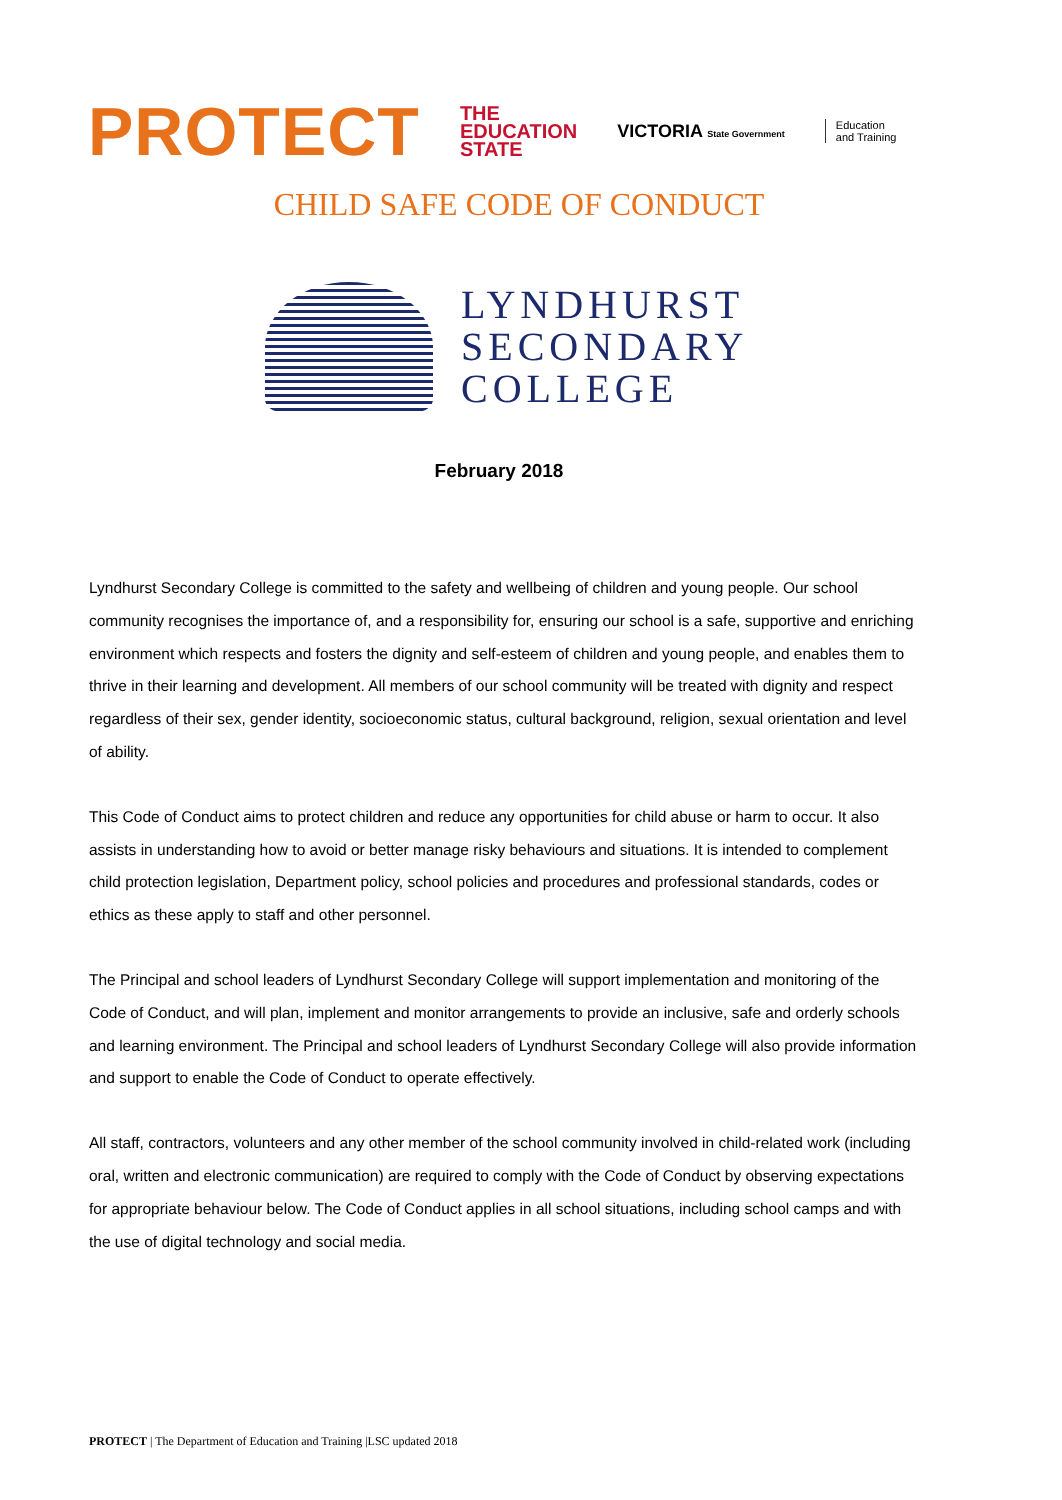PROTECT
THE
EDUCATION
STATE
VICTORIA State Government
Education
and Training
CHILD SAFE CODE OF CONDUCT
LYNDHURST
SECONDARY
COLLEGE
February 2018
Lyndhurst Secondary College is committed to the safety and wellbeing of children and young people. Our school community recognises the importance of, and a responsibility for, ensuring our school is a safe, supportive and enriching environment which respects and fosters the dignity and self-esteem of children and young people, and enables them to thrive in their learning and development. All members of our school community will be treated with dignity and respect regardless of their sex, gender identity, socioeconomic status, cultural background, religion, sexual orientation and level of ability.
This Code of Conduct aims to protect children and reduce any opportunities for child abuse or harm to occur. It also assists in understanding how to avoid or better manage risky behaviours and situations. It is intended to complement child protection legislation, Department policy, school policies and procedures and professional standards, codes or ethics as these apply to staff and other personnel.
The Principal and school leaders of Lyndhurst Secondary College will support implementation and monitoring of the Code of Conduct, and will plan, implement and monitor arrangements to provide an inclusive, safe and orderly schools and learning environment. The Principal and school leaders of Lyndhurst Secondary College will also provide information and support to enable the Code of Conduct to operate effectively.
All staff, contractors, volunteers and any other member of the school community involved in child-related work (including oral, written and electronic communication) are required to comply with the Code of Conduct by observing expectations for appropriate behaviour below. The Code of Conduct applies in all school situations, including school camps and with the use of digital technology and social media.
PROTECT | The Department of Education and Training |LSC updated 2018